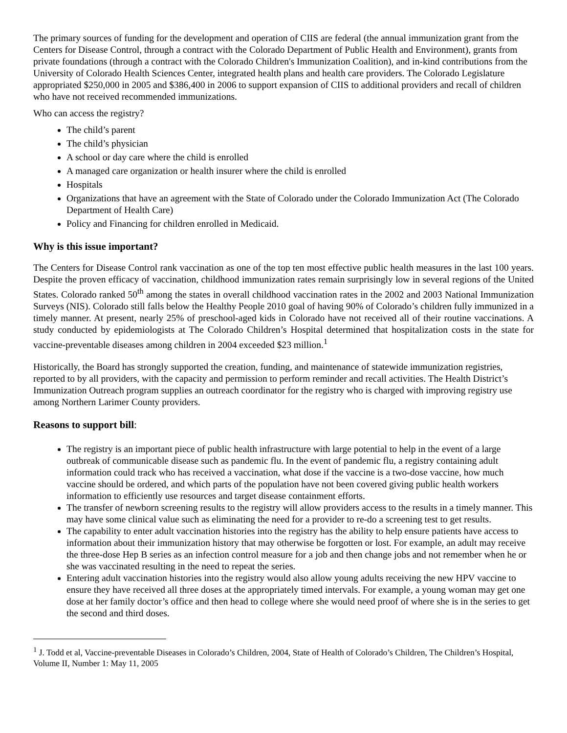The primary sources of funding for the development and operation of CIIS are federal (the annual immunization grant from the Centers for Disease Control, through a contract with the Colorado Department of Public Health and Environment), grants from private foundations (through a contract with the Colorado Children's Immunization Coalition), and in-kind contributions from the University of Colorado Health Sciences Center, integrated health plans and health care providers. The Colorado Legislature appropriated $250,000 in 2005 and $386,400 in 2006 to support expansion of CIIS to additional providers and recall of children who have not received recommended immunizations.
Who can access the registry?
The child’s parent
The child’s physician
A school or day care where the child is enrolled
A managed care organization or health insurer where the child is enrolled
Hospitals
Organizations that have an agreement with the State of Colorado under the Colorado Immunization Act (The Colorado Department of Health Care)
Policy and Financing for children enrolled in Medicaid.
Why is this issue important?
The Centers for Disease Control rank vaccination as one of the top ten most effective public health measures in the last 100 years. Despite the proven efficacy of vaccination, childhood immunization rates remain surprisingly low in several regions of the United States. Colorado ranked 50<sup>th</sup> among the states in overall childhood vaccination rates in the 2002 and 2003 National Immunization Surveys (NIS). Colorado still falls below the Healthy People 2010 goal of having 90% of Colorado’s children fully immunized in a timely manner. At present, nearly 25% of preschool-aged kids in Colorado have not received all of their routine vaccinations. A study conducted by epidemiologists at The Colorado Children’s Hospital determined that hospitalization costs in the state for vaccine-preventable diseases among children in 2004 exceeded $23 million.<sup>1</sup>
Historically, the Board has strongly supported the creation, funding, and maintenance of statewide immunization registries, reported to by all providers, with the capacity and permission to perform reminder and recall activities. The Health District’s Immunization Outreach program supplies an outreach coordinator for the registry who is charged with improving registry use among Northern Larimer County providers.
Reasons to support bill:
The registry is an important piece of public health infrastructure with large potential to help in the event of a large outbreak of communicable disease such as pandemic flu. In the event of pandemic flu, a registry containing adult information could track who has received a vaccination, what dose if the vaccine is a two-dose vaccine, how much vaccine should be ordered, and which parts of the population have not been covered giving public health workers information to efficiently use resources and target disease containment efforts.
The transfer of newborn screening results to the registry will allow providers access to the results in a timely manner. This may have some clinical value such as eliminating the need for a provider to re-do a screening test to get results.
The capability to enter adult vaccination histories into the registry has the ability to help ensure patients have access to information about their immunization history that may otherwise be forgotten or lost. For example, an adult may receive the three-dose Hep B series as an infection control measure for a job and then change jobs and not remember when he or she was vaccinated resulting in the need to repeat the series.
Entering adult vaccination histories into the registry would also allow young adults receiving the new HPV vaccine to ensure they have received all three doses at the appropriately timed intervals. For example, a young woman may get one dose at her family doctor’s office and then head to college where she would need proof of where she is in the series to get the second and third doses.
<sup>1</sup> J. Todd et al, Vaccine-preventable Diseases in Colorado’s Children, 2004, State of Health of Colorado’s Children, The Children’s Hospital, Volume II, Number 1: May 11, 2005